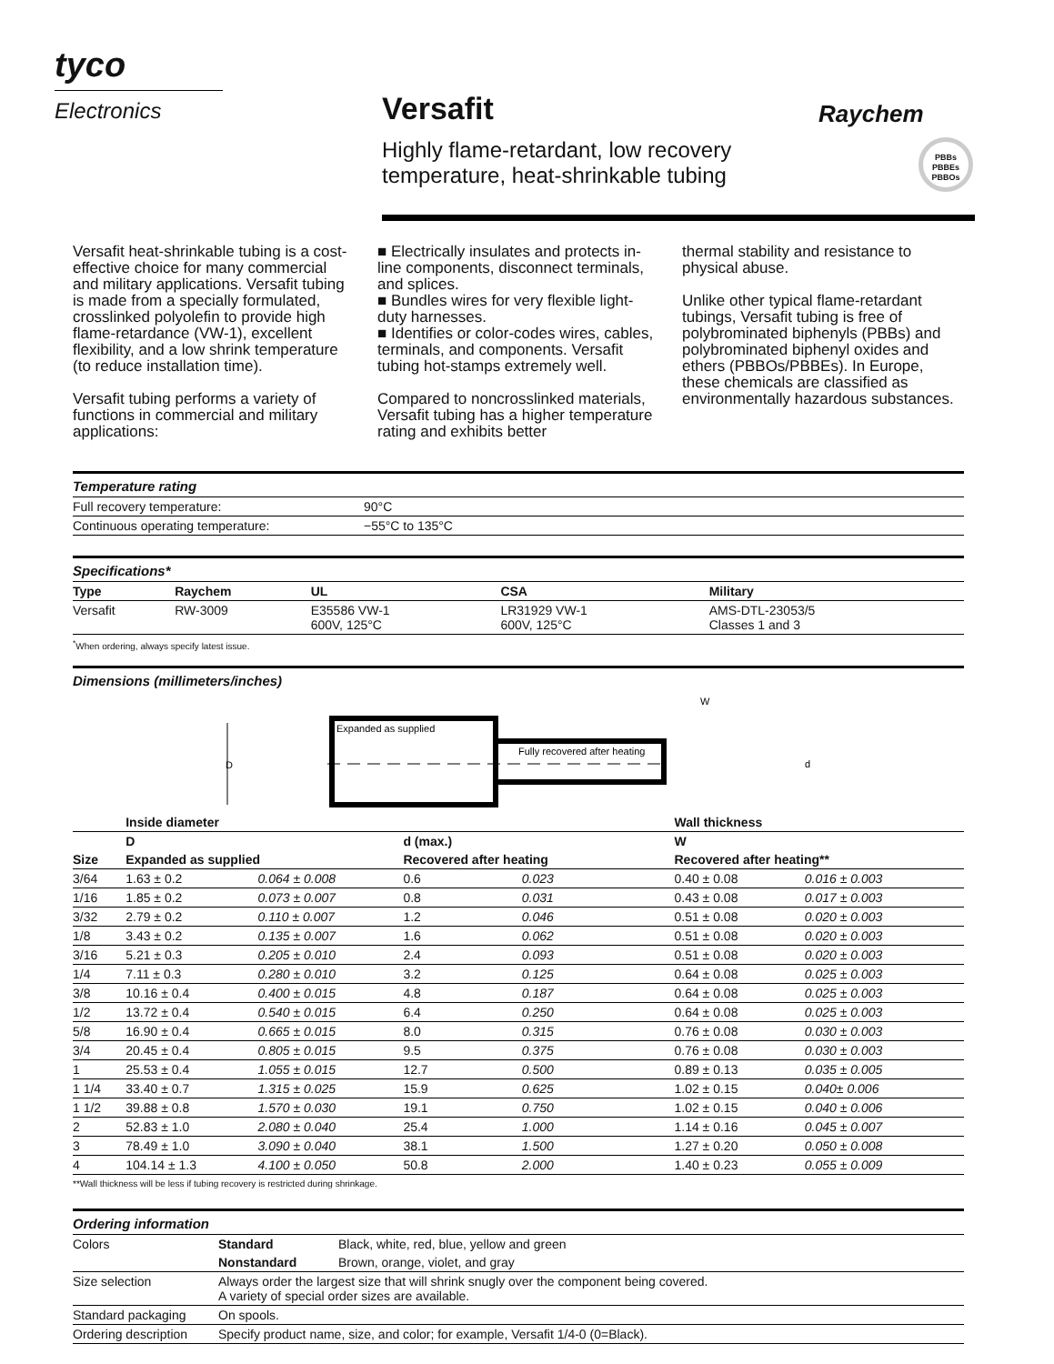tyco
Electronics
Versafit
Raychem
Highly flame-retardant, low recovery
temperature, heat-shrinkable tubing
PBBs
PBBEs
PBBOs
Versafit heat-shrinkable tubing is a cost-effective choice for many commercial and military applications. Versafit tubing is made from a specially formulated, crosslinked polyolefin to provide high flame-retardance (VW-1), excellent flexibility, and a low shrink temperature (to reduce installation time).
Versafit tubing performs a variety of functions in commercial and military applications:
■ Electrically insulates and protects in-line components, disconnect terminals, and splices.
■ Bundles wires for very flexible light-duty harnesses.
■ Identifies or color-codes wires, cables, terminals, and components. Versafit tubing hot-stamps extremely well.
Compared to noncrosslinked materials, Versafit tubing has a higher temperature rating and exhibits better
thermal stability and resistance to physical abuse.
Unlike other typical flame-retardant tubings, Versafit tubing is free of polybrominated biphenyls (PBBs) and polybrominated biphenyl oxides and ethers (PBBOs/PBBEs). In Europe, these chemicals are classified as environmentally hazardous substances.
Temperature rating
| Full recovery temperature: | 90°C |
| Continuous operating temperature: | −55°C to 135°C |
Specifications*
| Type | Raychem | UL | CSA | Military |
| --- | --- | --- | --- | --- |
| Versafit | RW-3009 | E35586 VW-1 600V, 125°C | LR31929 VW-1 600V, 125°C | AMS-DTL-23053/5 Classes 1 and 3 |
<sup>*</sup> When ordering, always specify latest issue.
Dimensions (millimeters/inches)
D
Expanded as supplied
Fully recovered after heating
W
d
| | Inside diameter | | | | Wall thickness | |
| --- | --- | --- | --- | --- | --- | --- |
| | D | | d (max.) | | W | |
| Size | Expanded as supplied | | Recovered after heating | | Recovered after heating** | |
| 3/64 | 1.63 ± 0.2 | 0.064 ± 0.008 | 0.6 | 0.023 | 0.40 ± 0.08 | 0.016 ± 0.003 |
| 1/16 | 1.85 ± 0.2 | 0.073 ± 0.007 | 0.8 | 0.031 | 0.43 ± 0.08 | 0.017 ± 0.003 |
| 3/32 | 2.79 ± 0.2 | 0.110 ± 0.007 | 1.2 | 0.046 | 0.51 ± 0.08 | 0.020 ± 0.003 |
| 1/8 | 3.43 ± 0.2 | 0.135 ± 0.007 | 1.6 | 0.062 | 0.51 ± 0.08 | 0.020 ± 0.003 |
| 3/16 | 5.21 ± 0.3 | 0.205 ± 0.010 | 2.4 | 0.093 | 0.51 ± 0.08 | 0.020 ± 0.003 |
| 1/4 | 7.11 ± 0.3 | 0.280 ± 0.010 | 3.2 | 0.125 | 0.64 ± 0.08 | 0.025 ± 0.003 |
| 3/8 | 10.16 ± 0.4 | 0.400 ± 0.015 | 4.8 | 0.187 | 0.64 ± 0.08 | 0.025 ± 0.003 |
| 1/2 | 13.72 ± 0.4 | 0.540 ± 0.015 | 6.4 | 0.250 | 0.64 ± 0.08 | 0.025 ± 0.003 |
| 5/8 | 16.90 ± 0.4 | 0.665 ± 0.015 | 8.0 | 0.315 | 0.76 ± 0.08 | 0.030 ± 0.003 |
| 3/4 | 20.45 ± 0.4 | 0.805 ± 0.015 | 9.5 | 0.375 | 0.76 ± 0.08 | 0.030 ± 0.003 |
| 1 | 25.53 ± 0.4 | 1.055 ± 0.015 | 12.7 | 0.500 | 0.89 ± 0.13 | 0.035 ± 0.005 |
| 1 1/4 | 33.40 ± 0.7 | 1.315 ± 0.025 | 15.9 | 0.625 | 1.02 ± 0.15 | 0.040± 0.006 |
| 1 1/2 | 39.88 ± 0.8 | 1.570 ± 0.030 | 19.1 | 0.750 | 1.02 ± 0.15 | 0.040 ± 0.006 |
| 2 | 52.83 ± 1.0 | 2.080 ± 0.040 | 25.4 | 1.000 | 1.14 ± 0.16 | 0.045 ± 0.007 |
| 3 | 78.49 ± 1.0 | 3.090 ± 0.040 | 38.1 | 1.500 | 1.27 ± 0.20 | 0.050 ± 0.008 |
| 4 | 104.14 ± 1.3 | 4.100 ± 0.050 | 50.8 | 2.000 | 1.40 ± 0.23 | 0.055 ± 0.009 |
**Wall thickness will be less if tubing recovery is restricted during shrinkage.
Ordering information
| Colors | Standard | Black, white, red, blue, yellow and green |
| | Nonstandard | Brown, orange, violet, and gray |
| Size selection | Always order the largest size that will shrink snugly over the component being covered. A variety of special order sizes are available. | |
| Standard packaging | On spools. | |
| Ordering description | Specify product name, size, and color; for example, Versafit 1/4-0 (0=Black). | |